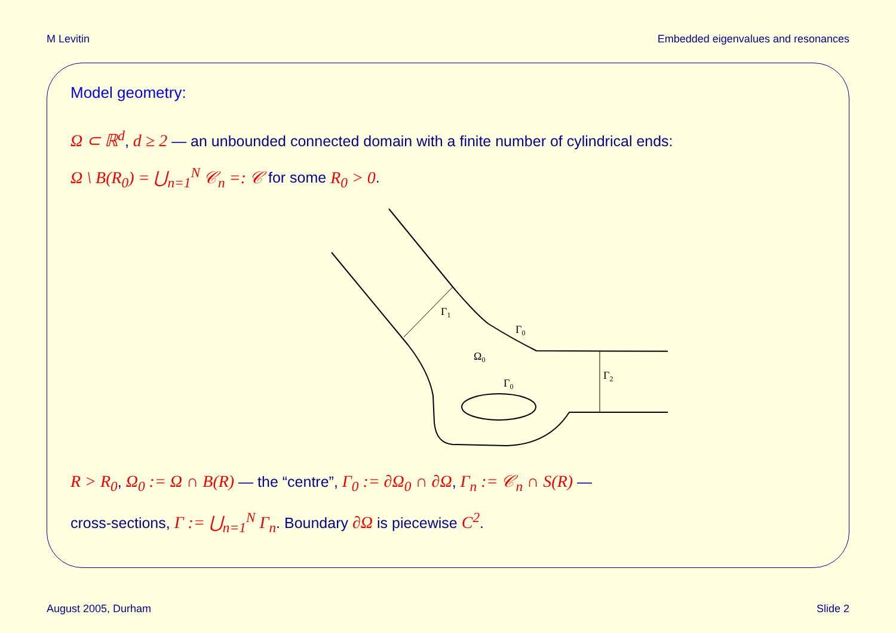M Levitin Embedded eigenvalues and resonances
Model geometry:
Ω ⊂ ℝ<sup>d</sup>, d ≥ 2 — an unbounded connected domain with a finite number of cylindrical ends:
Ω \ B(R<sub>0</sub>) = ⋃<sub>n=1</sub><sup>N</sup> 𝒞<sub>n</sub> =: 𝒞 for some R<sub>0</sub> > 0.
Γ1
Γ0
Ω0
Γ0
Γ2
R > R<sub>0</sub>, Ω<sub>0</sub> := Ω ∩ B(R) — the “centre”, Γ<sub>0</sub> := ∂Ω<sub>0</sub> ∩ ∂Ω, Γ<sub>n</sub> := 𝒞<sub>n</sub> ∩ S(R) —
cross-sections, Γ := ⋃<sub>n=1</sub><sup>N</sup> Γ<sub>n</sub>. Boundary ∂Ω is piecewise C<sup>2</sup>.
August 2005, Durham Slide 2